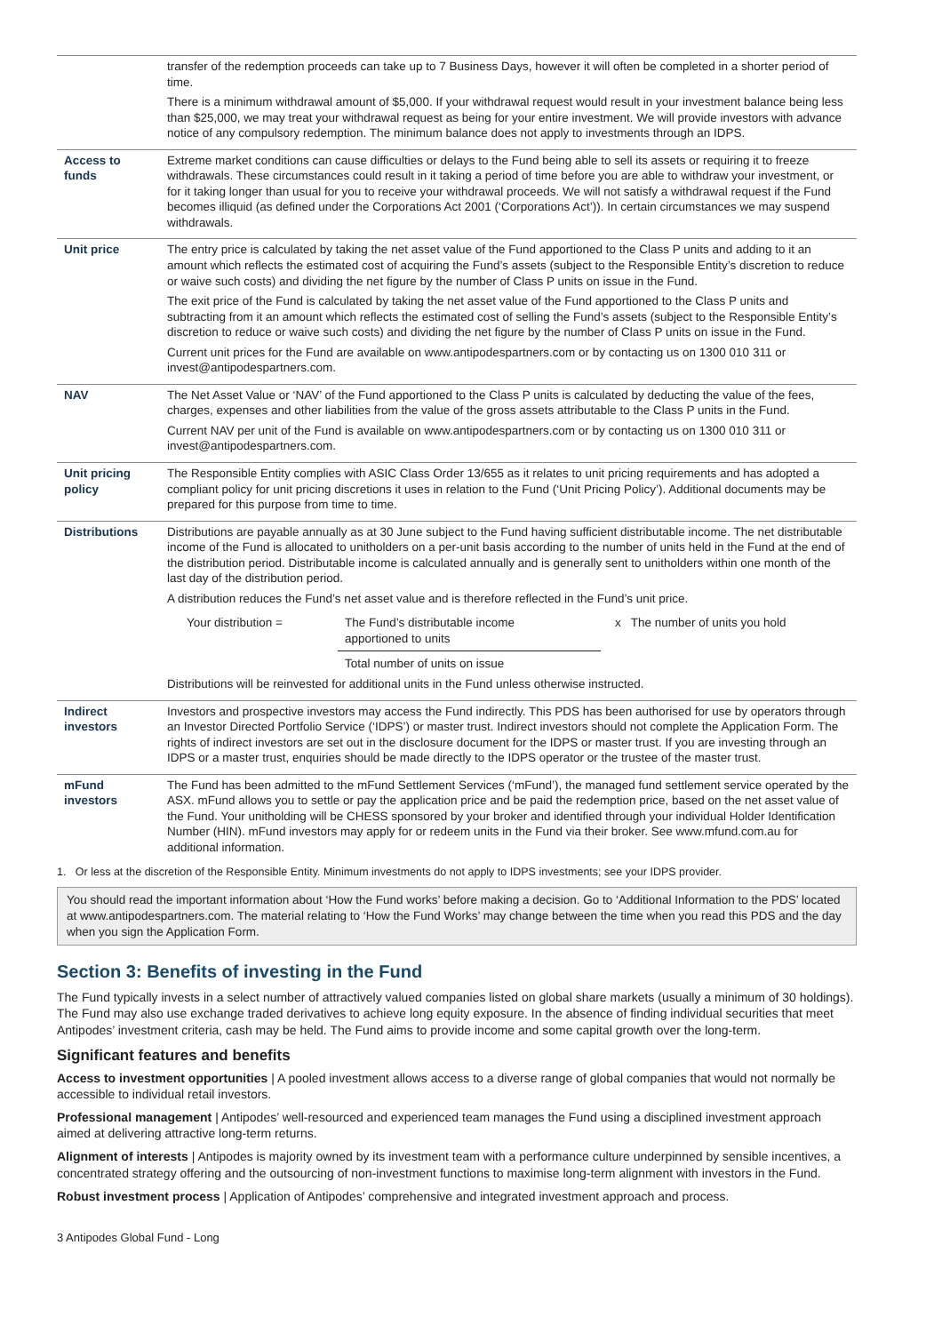| | transfer of the redemption proceeds can take up to 7 Business Days, however it will often be completed in a shorter period of time. There is a minimum withdrawal amount of $5,000. If your withdrawal request would result in your investment balance being less than $25,000, we may treat your withdrawal request as being for your entire investment. We will provide investors with advance notice of any compulsory redemption. The minimum balance does not apply to investments through an IDPS. |
| Access to funds | Extreme market conditions can cause difficulties or delays to the Fund being able to sell its assets or requiring it to freeze withdrawals. These circumstances could result in it taking a period of time before you are able to withdraw your investment, or for it taking longer than usual for you to receive your withdrawal proceeds. We will not satisfy a withdrawal request if the Fund becomes illiquid (as defined under the Corporations Act 2001 (‘Corporations Act’)). In certain circumstances we may suspend withdrawals. |
| Unit price | The entry price is calculated by taking the net asset value of the Fund apportioned to the Class P units and adding to it an amount which reflects the estimated cost of acquiring the Fund’s assets (subject to the Responsible Entity’s discretion to reduce or waive such costs) and dividing the net figure by the number of Class P units on issue in the Fund. The exit price of the Fund is calculated by taking the net asset value of the Fund apportioned to the Class P units and subtracting from it an amount which reflects the estimated cost of selling the Fund’s assets (subject to the Responsible Entity’s discretion to reduce or waive such costs) and dividing the net figure by the number of Class P units on issue in the Fund. Current unit prices for the Fund are available on www.antipodespartners.com or by contacting us on 1300 010 311 or invest@antipodespartners.com. |
| NAV | The Net Asset Value or ‘NAV’ of the Fund apportioned to the Class P units is calculated by deducting the value of the fees, charges, expenses and other liabilities from the value of the gross assets attributable to the Class P units in the Fund. Current NAV per unit of the Fund is available on www.antipodespartners.com or by contacting us on 1300 010 311 or invest@antipodespartners.com. |
| Unit pricing policy | The Responsible Entity complies with ASIC Class Order 13/655 as it relates to unit pricing requirements and has adopted a compliant policy for unit pricing discretions it uses in relation to the Fund (‘Unit Pricing Policy’). Additional documents may be prepared for this purpose from time to time. |
| Distributions | Distributions are payable annually as at 30 June subject to the Fund having sufficient distributable income. The net distributable income of the Fund is allocated to unitholders on a per-unit basis according to the number of units held in the Fund at the end of the distribution period. Distributable income is calculated annually and is generally sent to unitholders within one month of the last day of the distribution period. A distribution reduces the Fund’s net asset value and is therefore reflected in the Fund’s unit price. / Your distribution = / The Fund’s distributable income apportioned to units / x The number of units you hold / / / Total number of units on issue / / Distributions will be reinvested for additional units in the Fund unless otherwise instructed. |
| Indirect investors | Investors and prospective investors may access the Fund indirectly. This PDS has been authorised for use by operators through an Investor Directed Portfolio Service (‘IDPS’) or master trust. Indirect investors should not complete the Application Form. The rights of indirect investors are set out in the disclosure document for the IDPS or master trust. If you are investing through an IDPS or a master trust, enquiries should be made directly to the IDPS operator or the trustee of the master trust. |
| mFund investors | The Fund has been admitted to the mFund Settlement Services (‘mFund’), the managed fund settlement service operated by the ASX. mFund allows you to settle or pay the application price and be paid the redemption price, based on the net asset value of the Fund. Your unitholding will be CHESS sponsored by your broker and identified through your individual Holder Identification Number (HIN). mFund investors may apply for or redeem units in the Fund via their broker. See www.mfund.com.au for additional information. |
1. Or less at the discretion of the Responsible Entity. Minimum investments do not apply to IDPS investments; see your IDPS provider.
You should read the important information about ‘How the Fund works’ before making a decision. Go to ‘Additional Information to the PDS’ located at www.antipodespartners.com. The material relating to ‘How the Fund Works’ may change between the time when you read this PDS and the day when you sign the Application Form.
Section 3: Benefits of investing in the Fund
The Fund typically invests in a select number of attractively valued companies listed on global share markets (usually a minimum of 30 holdings). The Fund may also use exchange traded derivatives to achieve long equity exposure. In the absence of finding individual securities that meet Antipodes’ investment criteria, cash may be held. The Fund aims to provide income and some capital growth over the long-term.
Significant features and benefits
Access to investment opportunities | A pooled investment allows access to a diverse range of global companies that would not normally be accessible to individual retail investors.
Professional management | Antipodes’ well-resourced and experienced team manages the Fund using a disciplined investment approach aimed at delivering attractive long-term returns.
Alignment of interests | Antipodes is majority owned by its investment team with a performance culture underpinned by sensible incentives, a concentrated strategy offering and the outsourcing of non-investment functions to maximise long-term alignment with investors in the Fund.
Robust investment process | Application of Antipodes’ comprehensive and integrated investment approach and process.
3 Antipodes Global Fund - Long